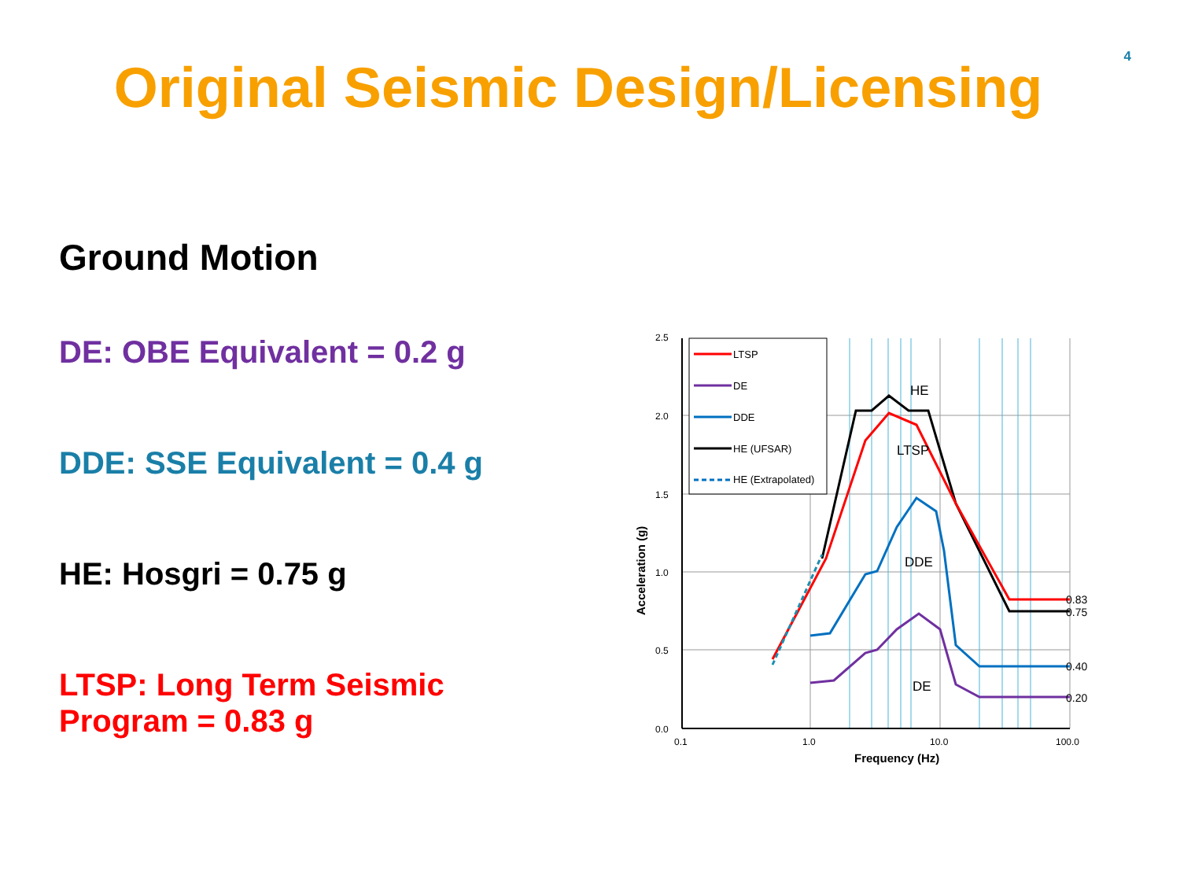4
Original Seismic Design/Licensing
Ground Motion
DE: OBE Equivalent = 0.2 g
DDE: SSE Equivalent = 0.4 g
HE: Hosgri = 0.75 g
LTSP: Long Term Seismic Program = 0.83 g
LTSP
DE
DDE
HE (UFSAR)
HE (Extrapolated)
HE
LTSP
DDE
DE
0.83
0.75
0.40
0.20
2.5
2.0
1.5
1.0
0.5
0.0
0.1
1.0
10.0
100.0
Frequency (Hz)
Acceleration (g)